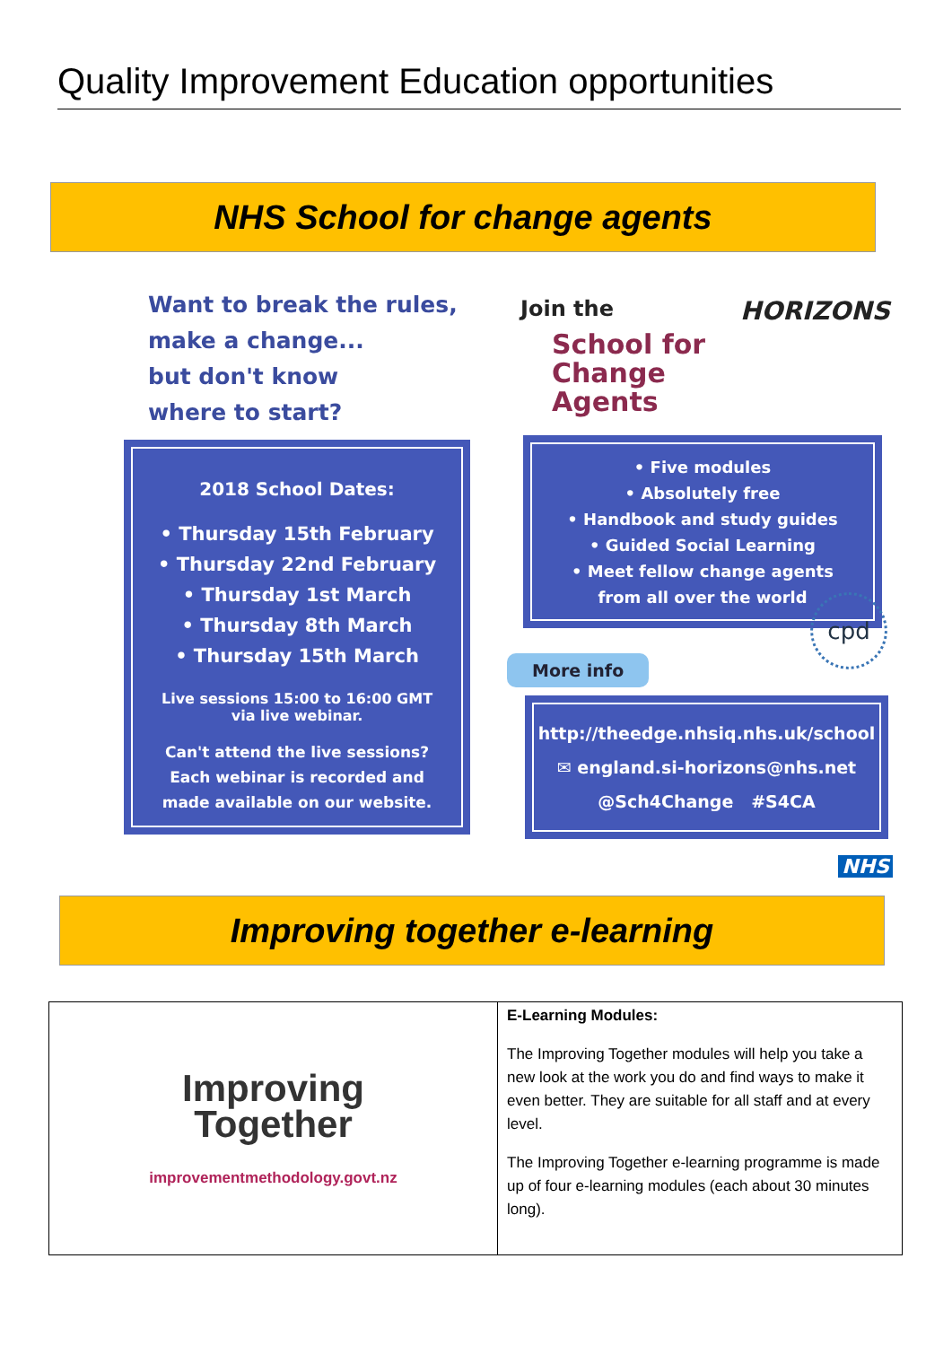Quality Improvement Education opportunities
NHS School for change agents
Want to break the rules,
make a change...
but don't know
where to start?
Join the
School for
Change
Agents
HORIZONS
2018 School Dates:
• Thursday 15th February
• Thursday 22nd February
• Thursday 1st March
• Thursday 8th March
• Thursday 15th March
Live sessions 15:00 to 16:00 GMT
via live webinar.
Can't attend the live sessions?
Each webinar is recorded and
made available on our website.
• Five modules
• Absolutely free
• Handbook and study guides
• Guided Social Learning
• Meet fellow change agents
from all over the world
cpd
More info
http://theedge.nhsiq.nhs.uk/school
✉ england.si-horizons@nhs.net
@Sch4Change #S4CA
NHS
Improving together e-learning
| Improving Together improvementmethodology.govt.nz | E-Learning Modules: The Improving Together modules will help you take a new look at the work you do and find ways to make it even better. They are suitable for all staff and at every level. The Improving Together e-learning programme is made up of four e-learning modules (each about 30 minutes long). |